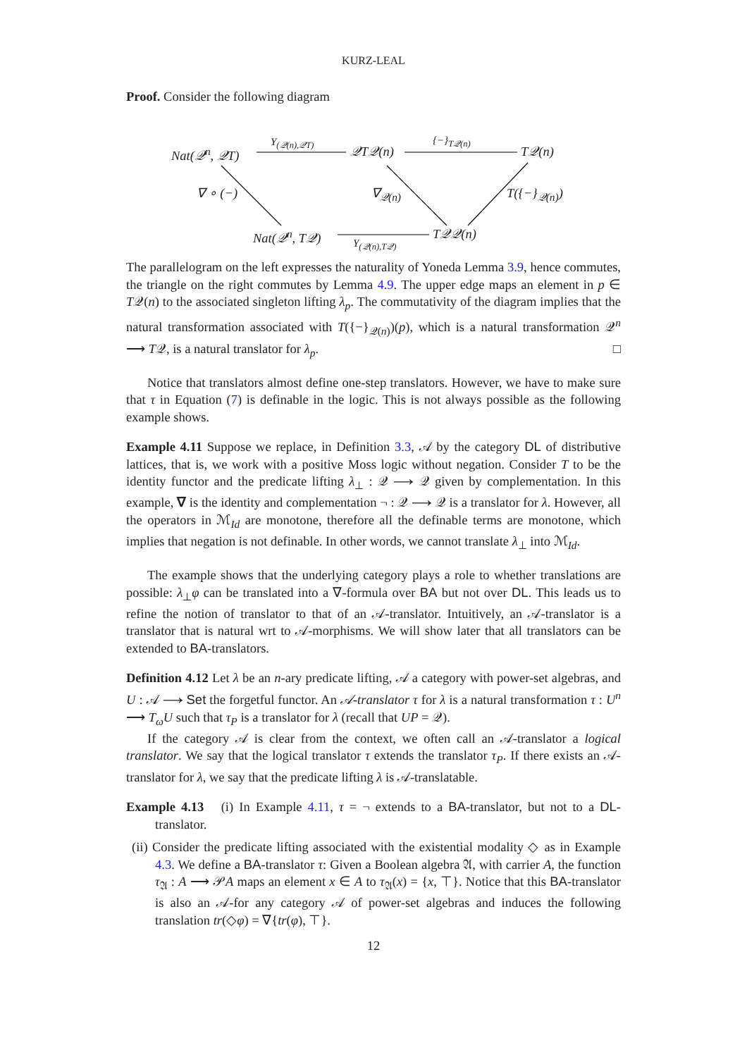KURZ-LEAL
Proof. Consider the following diagram
Nat(𝒬<sup>n</sup>, 𝒬T)
Y<sub>(𝒬(n),𝒬T)</sub>
𝒬T𝒬(n)
{−}<sub>T𝒬(n)</sub>
T𝒬(n)
∇ ∘ (−) ∇<sub>𝒬(n)</sub> T({−}<sub>𝒬(n)</sub>)
Nat(𝒬<sup>n</sup>, T𝒬) Y<sub>(𝒬(n),T𝒬)</sub> T𝒬𝒬(n)
The parallelogram on the left expresses the naturality of Yoneda Lemma 3.9, hence commutes, the triangle on the right commutes by Lemma 4.9. The upper edge maps an element in p ∈ T𝒬(n) to the associated singleton lifting λ<sub>p</sub>. The commutativity of the diagram implies that the natural transformation associated with T({−}<sub>𝒬(n)</sub>)(p), which is a natural transformation 𝒬<sup>n</sup> ⟶ T𝒬, is a natural translator for λ<sub>p</sub>. □
Notice that translators almost define one-step translators. However, we have to make sure that τ in Equation (7) is definable in the logic. This is not always possible as the following example shows.
Example 4.11 Suppose we replace, in Definition 3.3, 𝒜 by the category DL of distributive lattices, that is, we work with a positive Moss logic without negation. Consider T to be the identity functor and the predicate lifting λ<sub>⊥</sub> : 𝒬 ⟶ 𝒬 given by complementation. In this example, ∇ is the identity and complementation ¬ : 𝒬 ⟶ 𝒬 is a translator for λ. However, all the operators in ℳ<sub>Id</sub> are monotone, therefore all the definable terms are monotone, which implies that negation is not definable. In other words, we cannot translate λ<sub>⊥</sub> into ℳ<sub>Id</sub>.
The example shows that the underlying category plays a role to whether translations are possible: λ<sub>⊥</sub>φ can be translated into a ∇-formula over BA but not over DL. This leads us to refine the notion of translator to that of an 𝒜-translator. Intuitively, an 𝒜-translator is a translator that is natural wrt to 𝒜-morphisms. We will show later that all translators can be extended to BA-translators.
Definition 4.12 Let λ be an n-ary predicate lifting, 𝒜 a category with power-set algebras, and U : 𝒜 ⟶ Set the forgetful functor. An 𝒜-translator τ for λ is a natural transformation τ : U<sup>n</sup> ⟶ T<sub>ω</sub>U such that τ<sub>P</sub> is a translator for λ (recall that UP = 𝒬).
If the category 𝒜 is clear from the context, we often call an 𝒜-translator a logical translator. We say that the logical translator τ extends the translator τ<sub>P</sub>. If there exists an 𝒜-translator for λ, we say that the predicate lifting λ is 𝒜-translatable.
Example 4.13 (i) In Example 4.11, τ = ¬ extends to a BA-translator, but not to a DL-translator.
(ii) Consider the predicate lifting associated with the existential modality ◇ as in Example 4.3. We define a BA-translator τ: Given a Boolean algebra 𝔄, with carrier A, the function τ<sub>𝔄</sub> : A ⟶ 𝒫A maps an element x ∈ A to τ<sub>𝔄</sub>(x) = {x, ⊤}. Notice that this BA-translator is also an 𝒜-for any category 𝒜 of power-set algebras and induces the following translation tr(◇φ) = ∇{tr(φ), ⊤}.
12